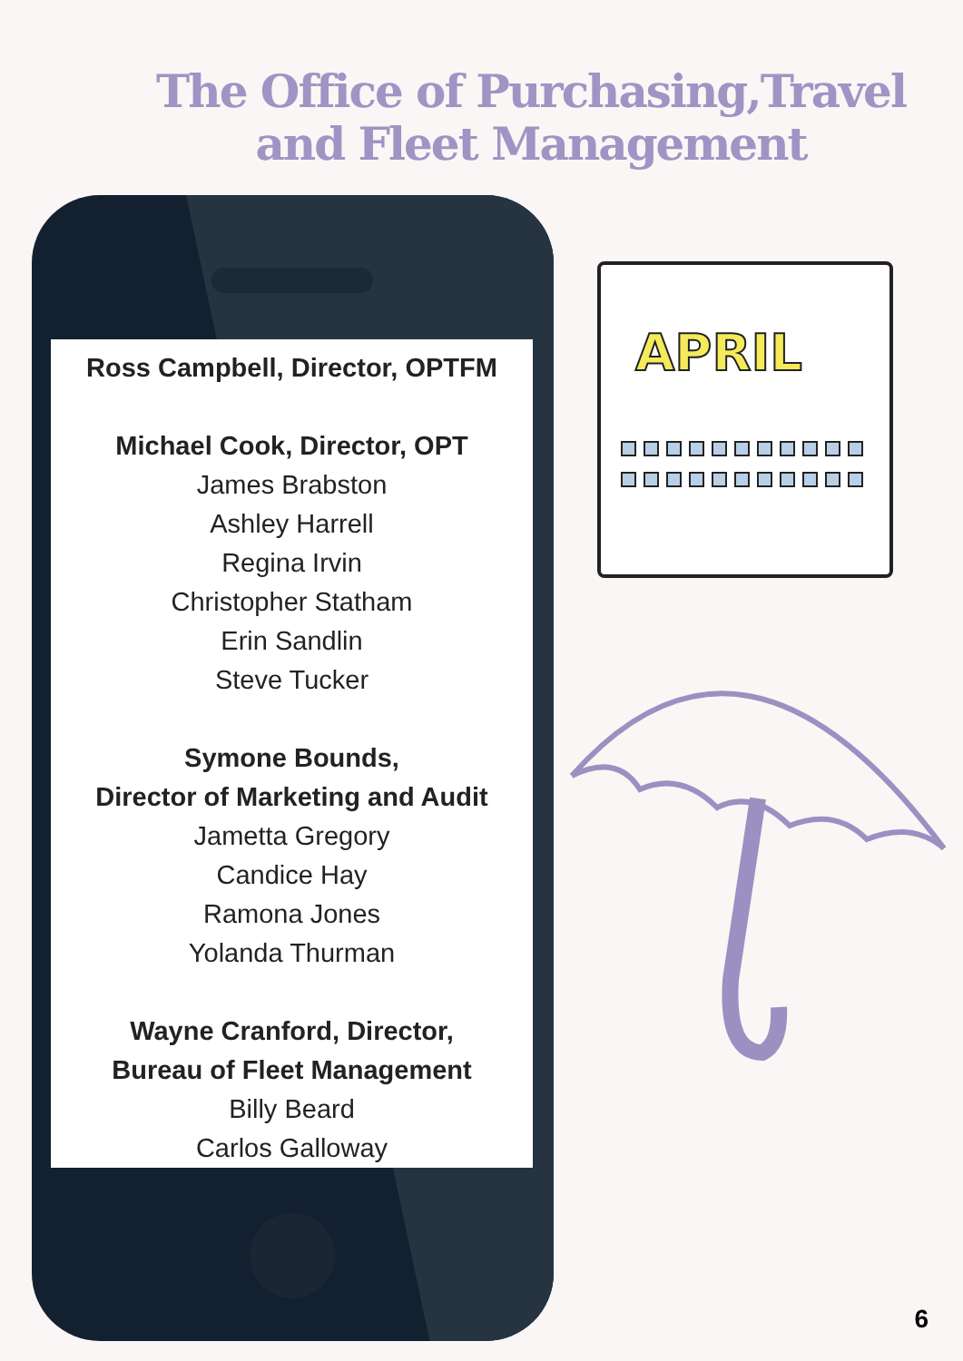The Office of Purchasing,Travel and Fleet Management
Ross Campbell, Director, OPTFM
Michael Cook, Director, OPT
James Brabston
Ashley Harrell
Regina Irvin
Christopher Statham
Erin Sandlin
Steve Tucker
Symone Bounds,
Director of Marketing and Audit
Jametta Gregory
Candice Hay
Ramona Jones
Yolanda Thurman
Wayne Cranford, Director,
Bureau of Fleet Management
Billy Beard
Carlos Galloway
APRIL
6